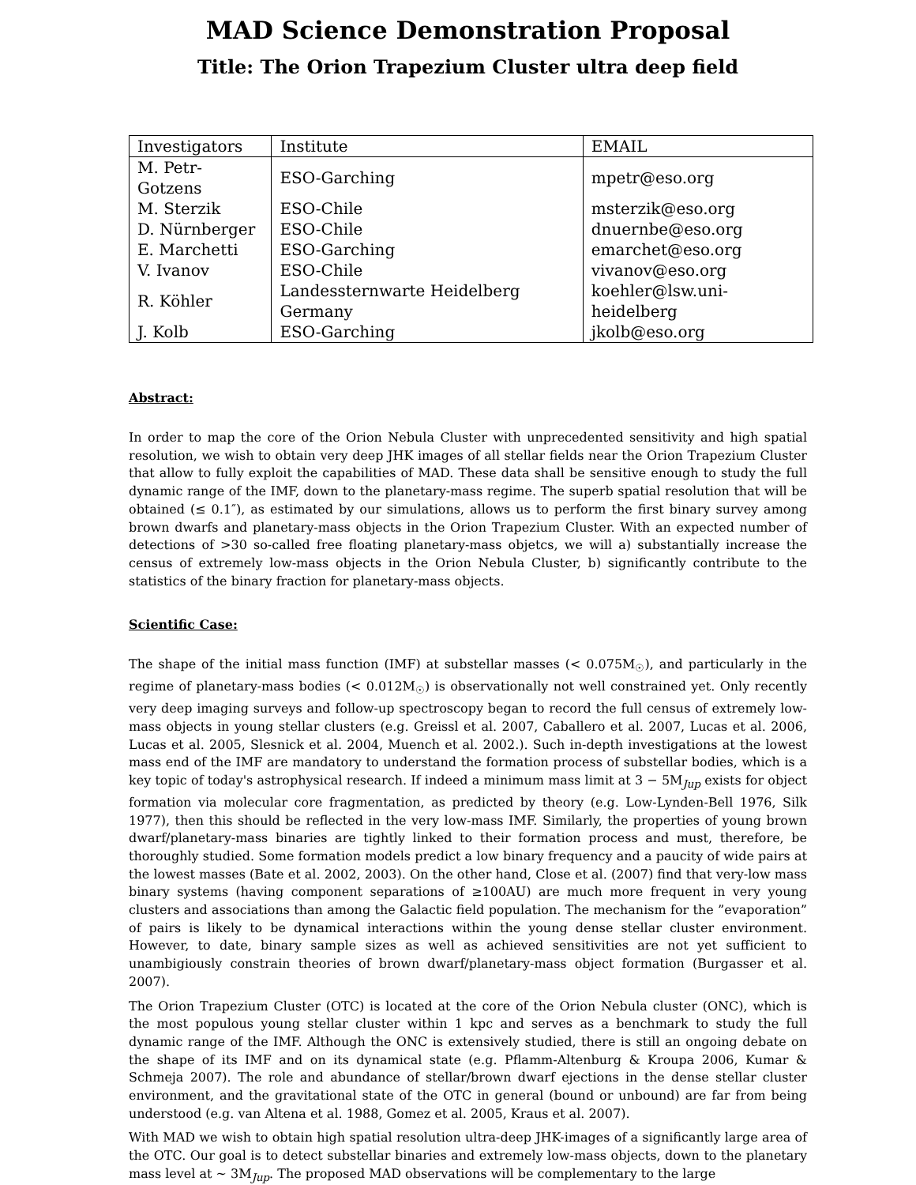MAD Science Demonstration Proposal
Title: The Orion Trapezium Cluster ultra deep field
| Investigators | Institute | EMAIL |
| --- | --- | --- |
| M. Petr-Gotzens | ESO-Garching | mpetr@eso.org |
| M. Sterzik | ESO-Chile | msterzik@eso.org |
| D. Nürnberger | ESO-Chile | dnuernbe@eso.org |
| E. Marchetti | ESO-Garching | emarchet@eso.org |
| V. Ivanov | ESO-Chile | vivanov@eso.org |
| R. Köhler | Landessternwarte Heidelberg Germany | koehler@lsw.uni-heidelberg |
| J. Kolb | ESO-Garching | jkolb@eso.org |
Abstract:
In order to map the core of the Orion Nebula Cluster with unprecedented sensitivity and high spatial resolution, we wish to obtain very deep JHK images of all stellar fields near the Orion Trapezium Cluster that allow to fully exploit the capabilities of MAD. These data shall be sensitive enough to study the full dynamic range of the IMF, down to the planetary-mass regime. The superb spatial resolution that will be obtained (≤ 0.1″), as estimated by our simulations, allows us to perform the first binary survey among brown dwarfs and planetary-mass objects in the Orion Trapezium Cluster. With an expected number of detections of >30 so-called free floating planetary-mass objetcs, we will a) substantially increase the census of extremely low-mass objects in the Orion Nebula Cluster, b) significantly contribute to the statistics of the binary fraction for planetary-mass objects.
Scientific Case:
The shape of the initial mass function (IMF) at substellar masses (< 0.075M<sub>☉</sub>), and particularly in the regime of planetary-mass bodies (< 0.012M<sub>☉</sub>) is observationally not well constrained yet. Only recently very deep imaging surveys and follow-up spectroscopy began to record the full census of extremely low-mass objects in young stellar clusters (e.g. Greissl et al. 2007, Caballero et al. 2007, Lucas et al. 2006, Lucas et al. 2005, Slesnick et al. 2004, Muench et al. 2002.). Such in-depth investigations at the lowest mass end of the IMF are mandatory to understand the formation process of substellar bodies, which is a key topic of today's astrophysical research. If indeed a minimum mass limit at 3 − 5M<sub>Jup</sub> exists for object formation via molecular core fragmentation, as predicted by theory (e.g. Low-Lynden-Bell 1976, Silk 1977), then this should be reflected in the very low-mass IMF. Similarly, the properties of young brown dwarf/planetary-mass binaries are tightly linked to their formation process and must, therefore, be thoroughly studied. Some formation models predict a low binary frequency and a paucity of wide pairs at the lowest masses (Bate et al. 2002, 2003). On the other hand, Close et al. (2007) find that very-low mass binary systems (having component separations of ≥100AU) are much more frequent in very young clusters and associations than among the Galactic field population. The mechanism for the ”evaporation” of pairs is likely to be dynamical interactions within the young dense stellar cluster environment. However, to date, binary sample sizes as well as achieved sensitivities are not yet sufficient to unambigiously constrain theories of brown dwarf/planetary-mass object formation (Burgasser et al. 2007).
The Orion Trapezium Cluster (OTC) is located at the core of the Orion Nebula cluster (ONC), which is the most populous young stellar cluster within 1 kpc and serves as a benchmark to study the full dynamic range of the IMF. Although the ONC is extensively studied, there is still an ongoing debate on the shape of its IMF and on its dynamical state (e.g. Pflamm-Altenburg & Kroupa 2006, Kumar & Schmeja 2007). The role and abundance of stellar/brown dwarf ejections in the dense stellar cluster environment, and the gravitational state of the OTC in general (bound or unbound) are far from being understood (e.g. van Altena et al. 1988, Gomez et al. 2005, Kraus et al. 2007).
With MAD we wish to obtain high spatial resolution ultra-deep JHK-images of a significantly large area of the OTC. Our goal is to detect substellar binaries and extremely low-mass objects, down to the planetary mass level at ∼ 3M<sub>Jup</sub>. The proposed MAD observations will be complementary to the large